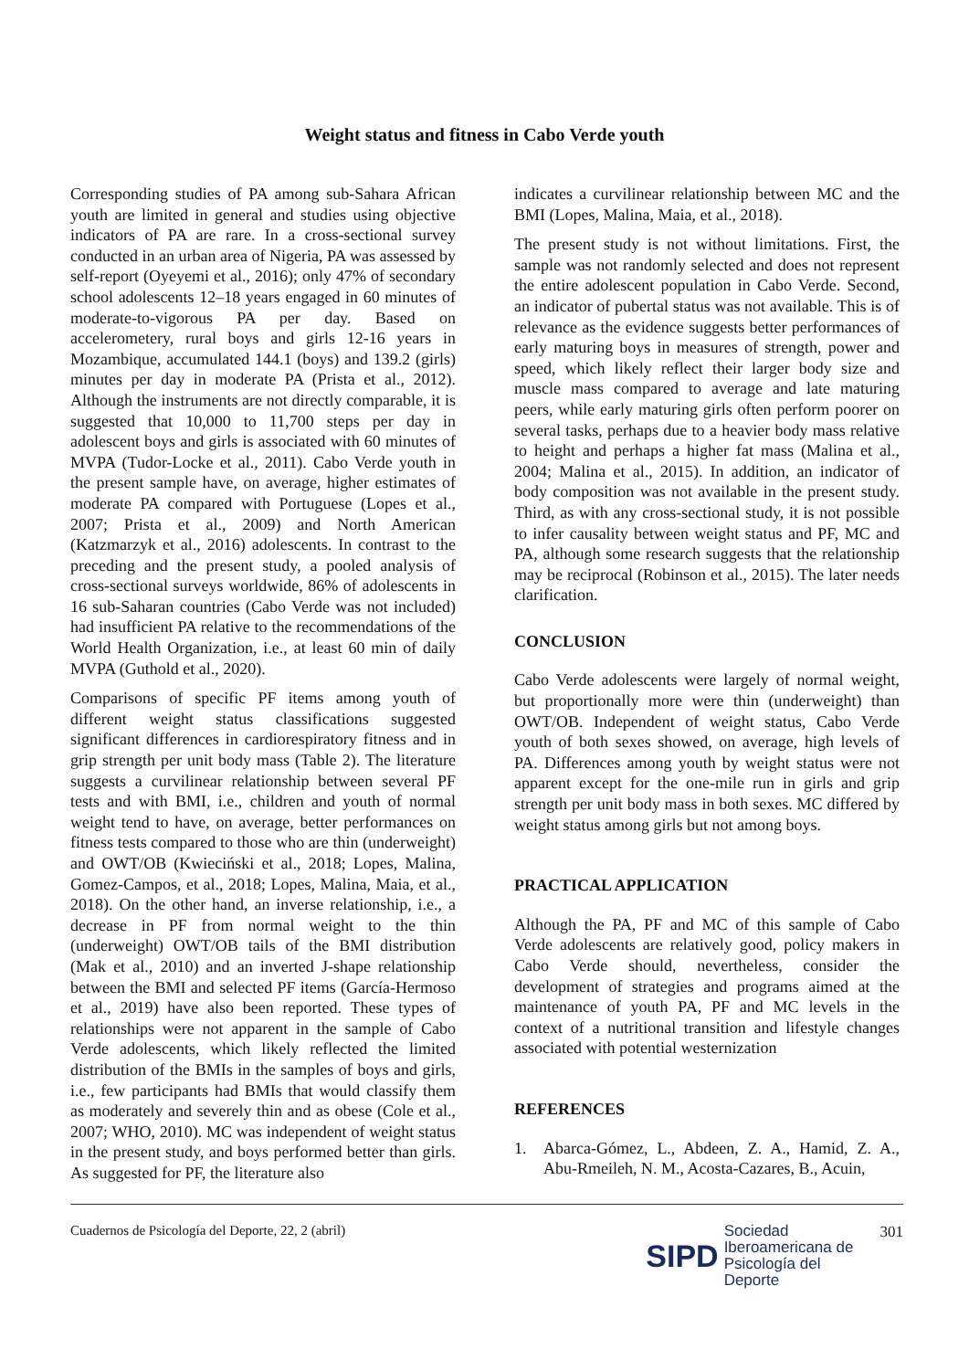Weight status and fitness in Cabo Verde youth
Corresponding studies of PA among sub-Sahara African youth are limited in general and studies using objective indicators of PA are rare. In a cross-sectional survey conducted in an urban area of Nigeria, PA was assessed by self-report (Oyeyemi et al., 2016); only 47% of secondary school adolescents 12–18 years engaged in 60 minutes of moderate-to-vigorous PA per day. Based on accelerometery, rural boys and girls 12-16 years in Mozambique, accumulated 144.1 (boys) and 139.2 (girls) minutes per day in moderate PA (Prista et al., 2012). Although the instruments are not directly comparable, it is suggested that 10,000 to 11,700 steps per day in adolescent boys and girls is associated with 60 minutes of MVPA (Tudor-Locke et al., 2011). Cabo Verde youth in the present sample have, on average, higher estimates of moderate PA compared with Portuguese (Lopes et al., 2007; Prista et al., 2009) and North American (Katzmarzyk et al., 2016) adolescents. In contrast to the preceding and the present study, a pooled analysis of cross-sectional surveys worldwide, 86% of adolescents in 16 sub-Saharan countries (Cabo Verde was not included) had insufficient PA relative to the recommendations of the World Health Organization, i.e., at least 60 min of daily MVPA (Guthold et al., 2020).
Comparisons of specific PF items among youth of different weight status classifications suggested significant differences in cardiorespiratory fitness and in grip strength per unit body mass (Table 2). The literature suggests a curvilinear relationship between several PF tests and with BMI, i.e., children and youth of normal weight tend to have, on average, better performances on fitness tests compared to those who are thin (underweight) and OWT/OB (Kwieciński et al., 2018; Lopes, Malina, Gomez-Campos, et al., 2018; Lopes, Malina, Maia, et al., 2018). On the other hand, an inverse relationship, i.e., a decrease in PF from normal weight to the thin (underweight) OWT/OB tails of the BMI distribution (Mak et al., 2010) and an inverted J-shape relationship between the BMI and selected PF items (García-Hermoso et al., 2019) have also been reported. These types of relationships were not apparent in the sample of Cabo Verde adolescents, which likely reflected the limited distribution of the BMIs in the samples of boys and girls, i.e., few participants had BMIs that would classify them as moderately and severely thin and as obese (Cole et al., 2007; WHO, 2010). MC was independent of weight status in the present study, and boys performed better than girls. As suggested for PF, the literature also
indicates a curvilinear relationship between MC and the BMI (Lopes, Malina, Maia, et al., 2018).
The present study is not without limitations. First, the sample was not randomly selected and does not represent the entire adolescent population in Cabo Verde. Second, an indicator of pubertal status was not available. This is of relevance as the evidence suggests better performances of early maturing boys in measures of strength, power and speed, which likely reflect their larger body size and muscle mass compared to average and late maturing peers, while early maturing girls often perform poorer on several tasks, perhaps due to a heavier body mass relative to height and perhaps a higher fat mass (Malina et al., 2004; Malina et al., 2015). In addition, an indicator of body composition was not available in the present study. Third, as with any cross-sectional study, it is not possible to infer causality between weight status and PF, MC and PA, although some research suggests that the relationship may be reciprocal (Robinson et al., 2015). The later needs clarification.
CONCLUSION
Cabo Verde adolescents were largely of normal weight, but proportionally more were thin (underweight) than OWT/OB. Independent of weight status, Cabo Verde youth of both sexes showed, on average, high levels of PA. Differences among youth by weight status were not apparent except for the one-mile run in girls and grip strength per unit body mass in both sexes. MC differed by weight status among girls but not among boys.
PRACTICAL APPLICATION
Although the PA, PF and MC of this sample of Cabo Verde adolescents are relatively good, policy makers in Cabo Verde should, nevertheless, consider the development of strategies and programs aimed at the maintenance of youth PA, PF and MC levels in the context of a nutritional transition and lifestyle changes associated with potential westernization
REFERENCES
1. Abarca-Gómez, L., Abdeen, Z. A., Hamid, Z. A., Abu-Rmeileh, N. M., Acosta-Cazares, B., Acuin,
Cuadernos de Psicología del Deporte, 22, 2 (abril)
SIPD
Sociedad
Iberoamericana de
Psicología del
Deporte
301